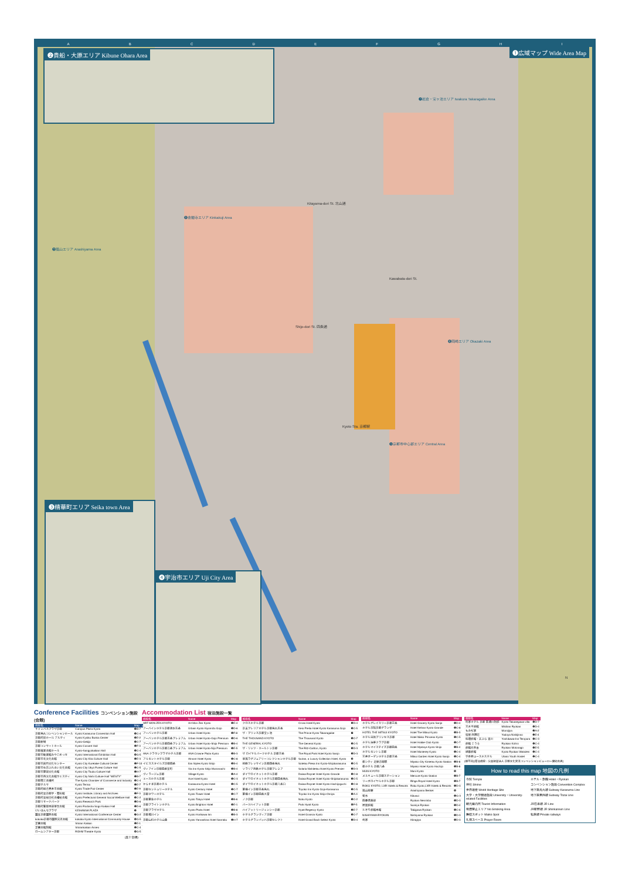ABCDEFGHI
❷貴船・大原エリア Kibune Ohara Area ❶広域マップ Wide Area Map
❼岩倉・宝ヶ池エリア Iwakura Takaragaike Area
❽金閣寺エリア Kinkakuji Area
❾嵐山エリア Arashiyama Area
❻岡崎エリア Okazaki Area
❺京都市中心部エリア Central Area
Kyoto Sta. 京都駅
Kitayama-dori St. 北山通
Shijo-dori St. 四条通
Kawabata-dori St.
❸精華町エリア Seika town Area
❹宇治市エリア Uji City Area
N
Conference Facilities コンベンション施設(会館)
| 施設名 | Name | Map |
| --- | --- | --- |
| キャンパスプラザ京都 | Campus Plaza Kyoto | ❺B-7 |
| 京都烏丸コンベンションホール | Kyoto Karasuma Convention Hall | ❺C-4 |
| 京都府民ホール アルティ | Kyoto Kyoiku Bunka Center | ❺E-2 |
| 京都劇場 | Kyoto-Gekijo | ❺C-7 |
| 京都コンサートホール | Kyoto Concert Hall | ❶F-3 |
| 京都産業会館ホール | Kyoto-Sangyokaikan Hall | ❺C-4 |
| 京都市勧業館みやこめっせ | Kyoto International Exhibition Hall | ❻G-5 |
| 京都市北文化会館 | Kyoto City Kita Culture Hall | ❶E-3 |
| 京都市呉竹文化センター | Kyoto City Kuretake Cultural Center | ❶F-10 |
| 京都市右京ふれあい文化会館 | Kyoto City Ukyo Fureai Culture Hall | ❶C-5 |
| 京都市東部文化会館 | Kyoto City Toubu Culture Hall | ❶H-7 |
| 京都市西文化会館ウエスティ | Kyoto City Nishi Culture Hall "WESTY" | ❶B-7 |
| 京都商工会議所 | The Kyoto Chamber of Commerce and Industry | ❺C-4 |
| 京都テルサ | Kyoto Terrsa | ❶E-7 |
| 京都府総合見本市会館 | Kyoto Trade Fair Center | ❶E-9 |
| 京都府立京都学・歴彩館 | Kyoto Institute, Library and Archives | ❶F-3 |
| 京都府立総合社会福祉会館 | Kyoto Prefectural General Social Welfare Hall | ❺C-2 |
| 京都リサーチパーク | Kyoto Research Park | ❶D-6 |
| 京都府警察本部厚生会館 | Kyoto Rodosha Sogo Kaikan Hall | ❶D-6 |
| けいはんなプラザ | KEIHANNA PLAZA | ❸ |
| 国立京都国際会館 | Kyoto International Conference Center | ❼G-2 |
| kokoka京都市国際交流会館 | kokoka Kyoto International Community House | ❻G-5 |
| 芝蘭会館 | Shiran Kaikan | ❶E-1 |
| 芝蘭会館別館 | Shirankaikan Annex | ❶C-4 |
| ロームシアター京都 | ROHM Theatre Kyoto | ❻G-5 |
(五十音順)
Accommodation List 宿泊施設一覧
| 施設名 | Name | Map |
| --- | --- | --- |
| ART MON ZEN KYOTO | Art Mon Zen Kyoto | ❺E-4 |
| アーバインホテル京都清水五条 | Urbain Kyoto Kiyomizu Gojo | ❺D-6 |
| アーバンホテル京都 | Urban Hotel Kyoto | ❺F-8 |
| アーバンホテル京都五条プレミアム | Urban Hotel Kyoto-Gojo Premium | ❺D-6 |
| アーバンホテル京都四条プレミアム | Urban Hotel Kyoto-Shijo Premium | ❺B-4 |
| アーバンホテル京都二条プレミアム | Urban Hotel Kyoto-Nijo Premium | ❺E-5 |
| ANA クラウンプラザホテル京都 | ANA Crowne Plaza Kyoto | ❺B-3 |
| アルモントホテル京都 | Almont Hotel Kyoto | ❺C-8 |
| イビススタイルズ京都四条 | Ibis Styles Kyoto Shijo | ❺B-4 |
| ヴィアイン京都四条室町 | Via Inn Kyoto Shijo Muromachi | ❺B-4 |
| ヴィラージュ京都 | Village Kyoto | ❺A-4 |
| エースホテル京都 | Ace Hotel Kyoto | ❺C-3 |
| からすま京都ホテル | Karasuma Kyoto Hotel | ❺C-5 |
| 京都センチュリーホテル | Kyoto Century Hotel | ❺C-7 |
| 京都タワーホテル | Kyoto Tower Hotel | ❺C-7 |
| 京都東急ホテル | Kyoto Tokyu Hotel | ❺B-6 |
| 京都ブライトンホテル | Kyoto Brighton Hotel | ❺E-1 |
| 京都ブラザホテル | Kyoto Plaza Hotel | ❺B-8 |
| 京都堀川イン | Kyoto Horikawa Inn | ❺B-3 |
| 京都山科ホテル山楽 | Kyoto Yamashina Hotel Sanraku | ❶H-7 |
| 施設名 | Name | Map |
| --- | --- | --- |
| クロスホテル京都 | Cross Hotel Kyoto | ❺D-4 |
| 京王プレリアホテル京都烏丸五条 | Keio Prelia Hotel Kyoto Karasuma Gojo | ❺C-5 |
| ザ・プリンス京都宝ヶ池 | The Prince Kyoto Takaragaike | ❼ |
| THE THOUSAND KYOTO | The Thousand Kyoto | ❺C-7 |
| THE GENERAL KYOTO | The General Kyoto | ❺C-5 |
| ザ・リッツ・カールトン京都 | The Ritz-Carlton, Kyoto | ❺D-3 |
| ザ ロイヤルパークホテル 京都三条 | The Royal Park Hotel Kyoto Sanjo | ❺D-3 |
| 翠嵐ラグジュアリーコレクションホテル京都 | Suiran, a Luxury Collection Hotel, Kyoto | ❾ |
| 相鉄フレッサイン京都四条烏丸 | Sotetsu Fresa Inn Kyoto-Shijokarasuma | ❺C-5 |
| ソラリア西鉄ホテル京都プレミア | Solaria Nishitetsu Hotel Kyoto Premier | ❺D-3 |
| ダイワロイネットホテル京都 | Daiwa Roynet Hotel Kyoto Grande | ❺C-8 |
| ダイワロイネットホテル京都四条烏丸 | Daiwa Roynet Hotel Kyoto-Shijokarasuma | ❺C-5 |
| ダイワロイネットホテル京都八条口 | Daiwa Roynet Hotel Kyoto-Hachijoguchi | ❺C-8 |
| 東横イン京都五条烏丸 | Toyoko Inn Kyoto Gojo-Karasuma | ❺C-5 |
| 東横イン京都四条大宮 | Toyoko Inn Kyoto Shijo-Omiya | ❺A-4 |
| ノク京都 | Noku Kyoto | ❺C-2 |
| パークハイアット京都 | Park Hyatt Kyoto | ❻F-5 |
| ハイアットリージェンシー京都 | Hyatt Regency Kyoto | ❺E-7 |
| ホテルグランヴィア京都 | Hotel Granvia Kyoto | ❺C-7 |
| ホテルグランバッハ京都セレクト | Hotel Grand Bach Select Kyoto | ❺D-4 |
| 施設名 | Name | Map |
| --- | --- | --- |
| ホテルグレイスリー京都三条 | Hotel Gracery Kyoto Sanjo | ❺D-4 |
| ホテル京阪京都グランデ | Hotel Keihan Kyoto Grande | ❺C-8 |
| HOTEL THE MITSUI KYOTO | Hotel The Mitsui Kyoto | ❺B-3 |
| ホテル日航プリンセス京都 | Hotel Nikko Princess Kyoto | ❺C-5 |
| ホテル法華クラブ京都 | Hotel Hokke Club Kyoto | ❺C-7 |
| ホテルマイステイズ京都四条 | Hotel Mystays Kyoto Shijo | ❺B-4 |
| ホテルモントレ京都 | Hotel Monterey Kyoto | ❺C-4 |
| 三井ガーデンホテル京都三条 | Mitsui Garden Hotel Kyoto Sanjo | ❺C-4 |
| 都シティ 近鉄京都駅 | Miyako City Kintetsu Kyoto Station | ❺B-8 |
| 都ホテル 京都八条 | Miyako Hotel Kyoto Hachijo | ❺B-8 |
| MUNI KYOTO | Muni Kyoto | ❾ |
| メルキュール京都ステーション | Mercure Kyoto Station | ❺B-7 |
| リーガロイヤルホテル京都 | Rihga Royal Hotel Kyoto | ❺B-7 |
| ROKU KYOTO, LXR Hotels & Resorts | Roku Kyoto,LXR Hotels & Resorts | ❶D-3 |
| 嵐山辨慶 | Arashiyama Benkei | ❾ |
| 菊水 | Kikusui | ❺G-3 |
| 四季倶楽部 | Ryokan Nenrinbo | ❺D-3 |
| 炭屋旅館 | Sumiya Ryokan | ❺D-4 |
| たきり旅館本館 | Takigawa Ryokan | ❺C-6 |
| NISHIYAMA RYOKAN | Nishiyama Ryokan | ❺D-3 |
| 柊家 | Hiiragiya | ❺D-3 |
| 施設名 | Name | Map |
| --- | --- | --- |
| 町家ホテル 京都 高瀬川別邸 | Kyoto Takasegawa villa | ❺D-7 |
| 三木半旅館 | Mikihan Ryokan | ❺D-4 |
| もみぢ家 | Momijiya | ❶A-2 |
| 宿屋 西陣荘 | Yadoya Nishijinso | ❶E-4 |
| 料理旅館・天ぷら 吉川 | Yoshikawa-Inn Tempura | ❺C-3 |
| 旅館 こうろ | Ryokan Kohro | ❺C-4 |
| 旅館元奈古 | Ryokan Motonago | ❺E-5 |
| 綿善旅館 | Kyoto Ryokan Watazen | ❺C-4 |
| 宇多野ユースホステル | Utano Youth Hostel | ❶C-4 |
(順不同)(宿泊施設：公益財団法人 京都文化交流コンベンションビューロー賛助会員)
How to read this map 地図の凡例
寺院 Temple ホテル・旅館 Hotel・Ryokan 神社 Shrine コンベンション施設 Convention Complex 世界遺産 World Heritage Site 地下鉄烏丸線 Subway Karasuma Line 大学・大学関連施設 University・University-related Facilities 地下鉄東西線 Subway Tozai Line 観光案内所 Tourist Information JR在来線 JR Line 喫煙禁止エリア No Smoking Area JR新幹線 JR Shinkansen Line 舞妓スポット Maiko Spot 私鉄線 Private railways 礼拝スペース Prayer Room